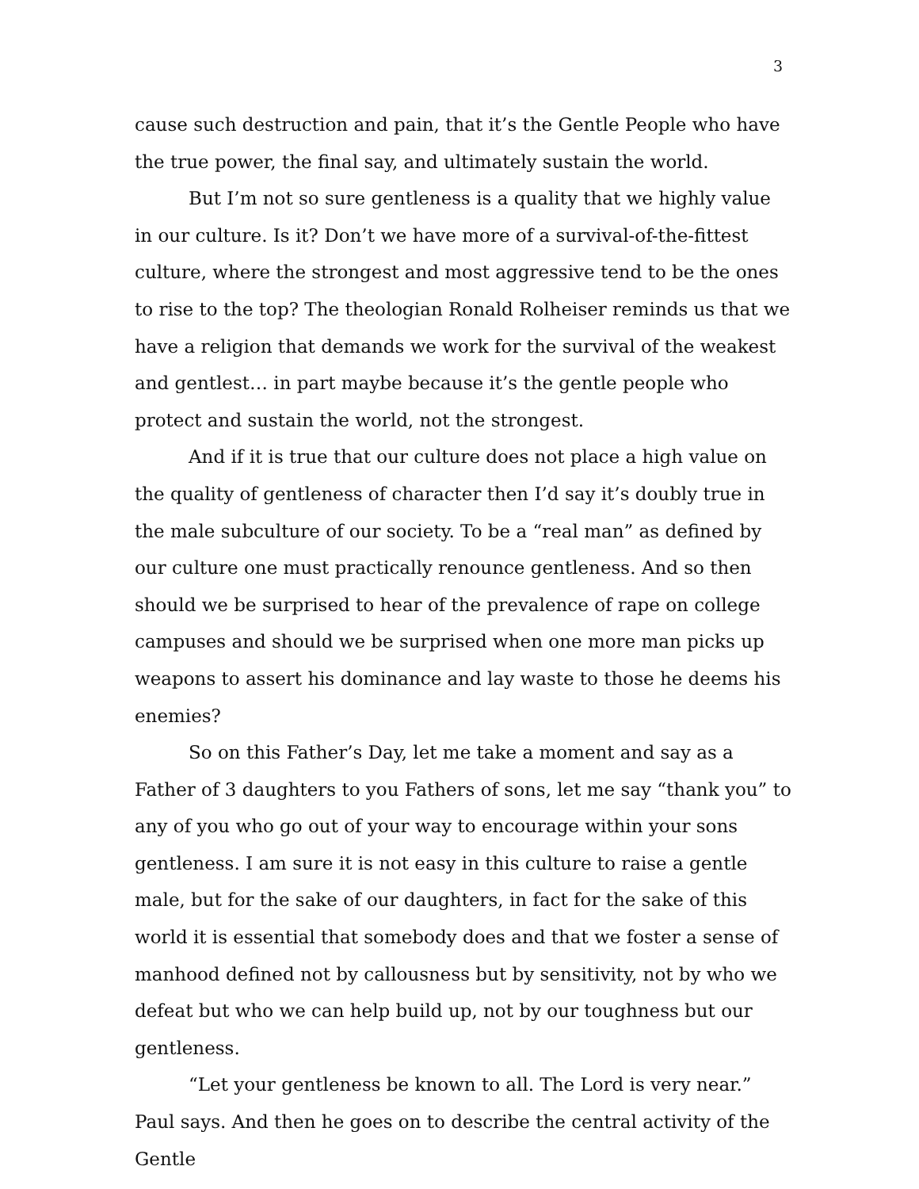3
cause such destruction and pain, that it’s the Gentle People who have the true power, the final say, and ultimately sustain the world.
But I’m not so sure gentleness is a quality that we highly value in our culture. Is it? Don’t we have more of a survival-of-the-fittest culture, where the strongest and most aggressive tend to be the ones to rise to the top? The theologian Ronald Rolheiser reminds us that we have a religion that demands we work for the survival of the weakest and gentlest… in part maybe because it’s the gentle people who protect and sustain the world, not the strongest.
And if it is true that our culture does not place a high value on the quality of gentleness of character then I’d say it’s doubly true in the male subculture of our society. To be a “real man” as defined by our culture one must practically renounce gentleness. And so then should we be surprised to hear of the prevalence of rape on college campuses and should we be surprised when one more man picks up weapons to assert his dominance and lay waste to those he deems his enemies?
So on this Father’s Day, let me take a moment and say as a Father of 3 daughters to you Fathers of sons, let me say “thank you” to any of you who go out of your way to encourage within your sons gentleness. I am sure it is not easy in this culture to raise a gentle male, but for the sake of our daughters, in fact for the sake of this world it is essential that somebody does and that we foster a sense of manhood defined not by callousness but by sensitivity, not by who we defeat but who we can help build up, not by our toughness but our gentleness.
“Let your gentleness be known to all. The Lord is very near.” Paul says. And then he goes on to describe the central activity of the Gentle